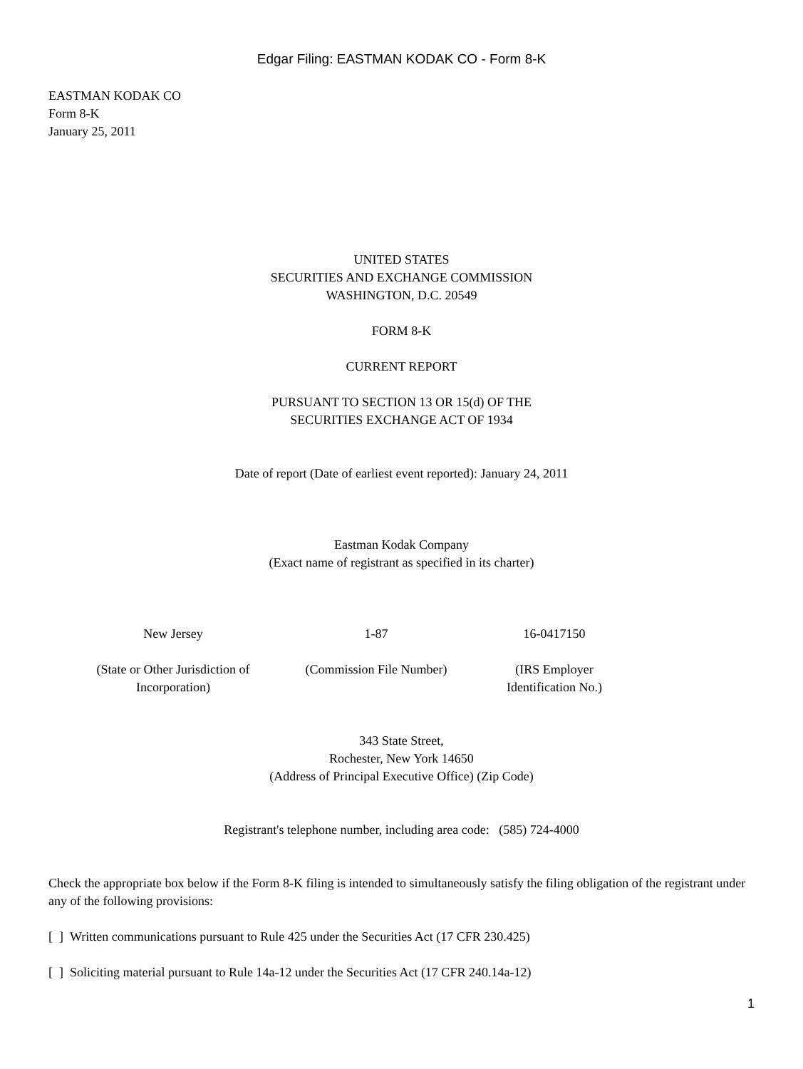Edgar Filing: EASTMAN KODAK CO - Form 8-K
EASTMAN KODAK CO
Form 8-K
January 25, 2011
UNITED STATES
SECURITIES AND EXCHANGE COMMISSION
WASHINGTON, D.C. 20549
FORM 8-K
CURRENT REPORT
PURSUANT TO SECTION 13 OR 15(d) OF THE
SECURITIES EXCHANGE ACT OF 1934
Date of report (Date of earliest event reported): January 24, 2011
Eastman Kodak Company
(Exact name of registrant as specified in its charter)
| New Jersey | 1-87 | 16-0417150 |
| (State or Other Jurisdiction of Incorporation) | (Commission File Number) | (IRS Employer Identification No.) |
343 State Street,
Rochester, New York 14650
(Address of Principal Executive Office) (Zip Code)
Registrant's telephone number, including area code: (585) 724-4000
Check the appropriate box below if the Form 8-K filing is intended to simultaneously satisfy the filing obligation of the registrant under any of the following provisions:
[ ] Written communications pursuant to Rule 425 under the Securities Act (17 CFR 230.425)
[ ] Soliciting material pursuant to Rule 14a-12 under the Securities Act (17 CFR 240.14a-12)
1